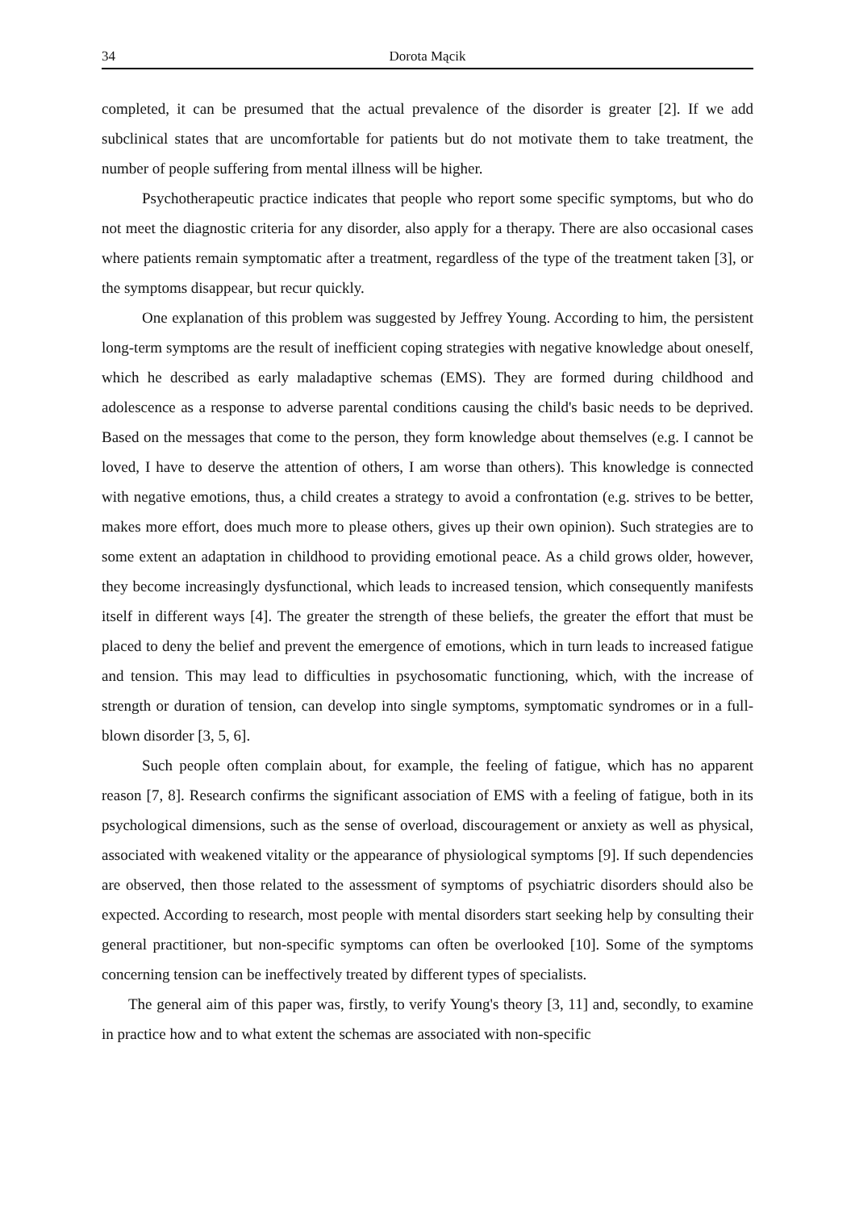34 Dorota Mącik
completed, it can be presumed that the actual prevalence of the disorder is greater [2]. If we add subclinical states that are uncomfortable for patients but do not motivate them to take treatment, the number of people suffering from mental illness will be higher.
Psychotherapeutic practice indicates that people who report some specific symptoms, but who do not meet the diagnostic criteria for any disorder, also apply for a therapy. There are also occasional cases where patients remain symptomatic after a treatment, regardless of the type of the treatment taken [3], or the symptoms disappear, but recur quickly.
One explanation of this problem was suggested by Jeffrey Young. According to him, the persistent long-term symptoms are the result of inefficient coping strategies with negative knowledge about oneself, which he described as early maladaptive schemas (EMS). They are formed during childhood and adolescence as a response to adverse parental conditions causing the child's basic needs to be deprived. Based on the messages that come to the person, they form knowledge about themselves (e.g. I cannot be loved, I have to deserve the attention of others, I am worse than others). This knowledge is connected with negative emotions, thus, a child creates a strategy to avoid a confrontation (e.g. strives to be better, makes more effort, does much more to please others, gives up their own opinion). Such strategies are to some extent an adaptation in childhood to providing emotional peace. As a child grows older, however, they become increasingly dysfunctional, which leads to increased tension, which consequently manifests itself in different ways [4]. The greater the strength of these beliefs, the greater the effort that must be placed to deny the belief and prevent the emergence of emotions, which in turn leads to increased fatigue and tension. This may lead to difficulties in psychosomatic functioning, which, with the increase of strength or duration of tension, can develop into single symptoms, symptomatic syndromes or in a full-blown disorder [3, 5, 6].
Such people often complain about, for example, the feeling of fatigue, which has no apparent reason [7, 8]. Research confirms the significant association of EMS with a feeling of fatigue, both in its psychological dimensions, such as the sense of overload, discouragement or anxiety as well as physical, associated with weakened vitality or the appearance of physiological symptoms [9]. If such dependencies are observed, then those related to the assessment of symptoms of psychiatric disorders should also be expected. According to research, most people with mental disorders start seeking help by consulting their general practitioner, but non-specific symptoms can often be overlooked [10]. Some of the symptoms concerning tension can be ineffectively treated by different types of specialists.
The general aim of this paper was, firstly, to verify Young's theory [3, 11] and, secondly, to examine in practice how and to what extent the schemas are associated with non-specific